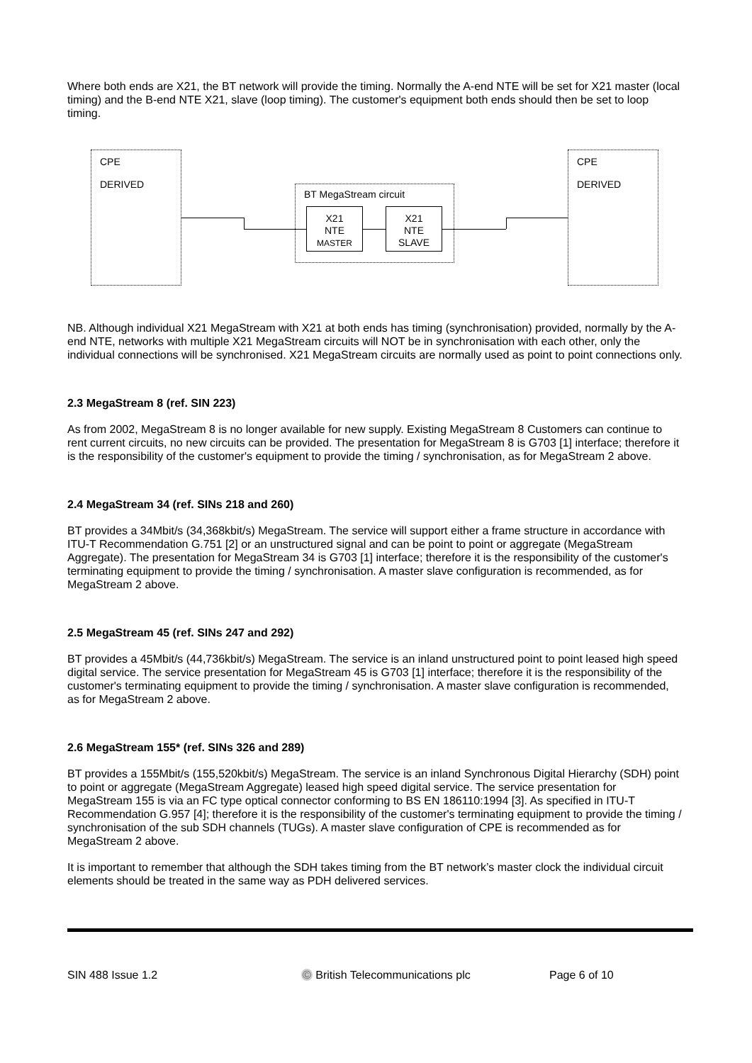Where both ends are X21, the BT network will provide the timing. Normally the A-end NTE will be set for X21 master (local timing) and the B-end NTE X21, slave (loop timing). The customer's equipment both ends should then be set to loop timing.
CPE
DERIVED
CPE
DERIVED
BT MegaStream circuit
X21
NTE
MASTER
X21
NTE
SLAVE
NB. Although individual X21 MegaStream with X21 at both ends has timing (synchronisation) provided, normally by the A-end NTE, networks with multiple X21 MegaStream circuits will NOT be in synchronisation with each other, only the individual connections will be synchronised. X21 MegaStream circuits are normally used as point to point connections only.
2.3 MegaStream 8 (ref. SIN 223)
As from 2002, MegaStream 8 is no longer available for new supply. Existing MegaStream 8 Customers can continue to rent current circuits, no new circuits can be provided. The presentation for MegaStream 8 is G703 [1] interface; therefore it is the responsibility of the customer's equipment to provide the timing / synchronisation, as for MegaStream 2 above.
2.4 MegaStream 34 (ref. SINs 218 and 260)
BT provides a 34Mbit/s (34,368kbit/s) MegaStream. The service will support either a frame structure in accordance with ITU-T Recommendation G.751 [2] or an unstructured signal and can be point to point or aggregate (MegaStream Aggregate). The presentation for MegaStream 34 is G703 [1] interface; therefore it is the responsibility of the customer's terminating equipment to provide the timing / synchronisation. A master slave configuration is recommended, as for MegaStream 2 above.
2.5 MegaStream 45 (ref. SINs 247 and 292)
BT provides a 45Mbit/s (44,736kbit/s) MegaStream. The service is an inland unstructured point to point leased high speed digital service. The service presentation for MegaStream 45 is G703 [1] interface; therefore it is the responsibility of the customer's terminating equipment to provide the timing / synchronisation. A master slave configuration is recommended, as for MegaStream 2 above.
2.6 MegaStream 155* (ref. SINs 326 and 289)
BT provides a 155Mbit/s (155,520kbit/s) MegaStream. The service is an inland Synchronous Digital Hierarchy (SDH) point to point or aggregate (MegaStream Aggregate) leased high speed digital service. The service presentation for MegaStream 155 is via an FC type optical connector conforming to BS EN 186110:1994 [3]. As specified in ITU-T Recommendation G.957 [4]; therefore it is the responsibility of the customer's terminating equipment to provide the timing / synchronisation of the sub SDH channels (TUGs). A master slave configuration of CPE is recommended as for MegaStream 2 above.
It is important to remember that although the SDH takes timing from the BT network’s master clock the individual circuit elements should be treated in the same way as PDH delivered services.
SIN 488 Issue 1.2 © British Telecommunications plc Page 6 of 10